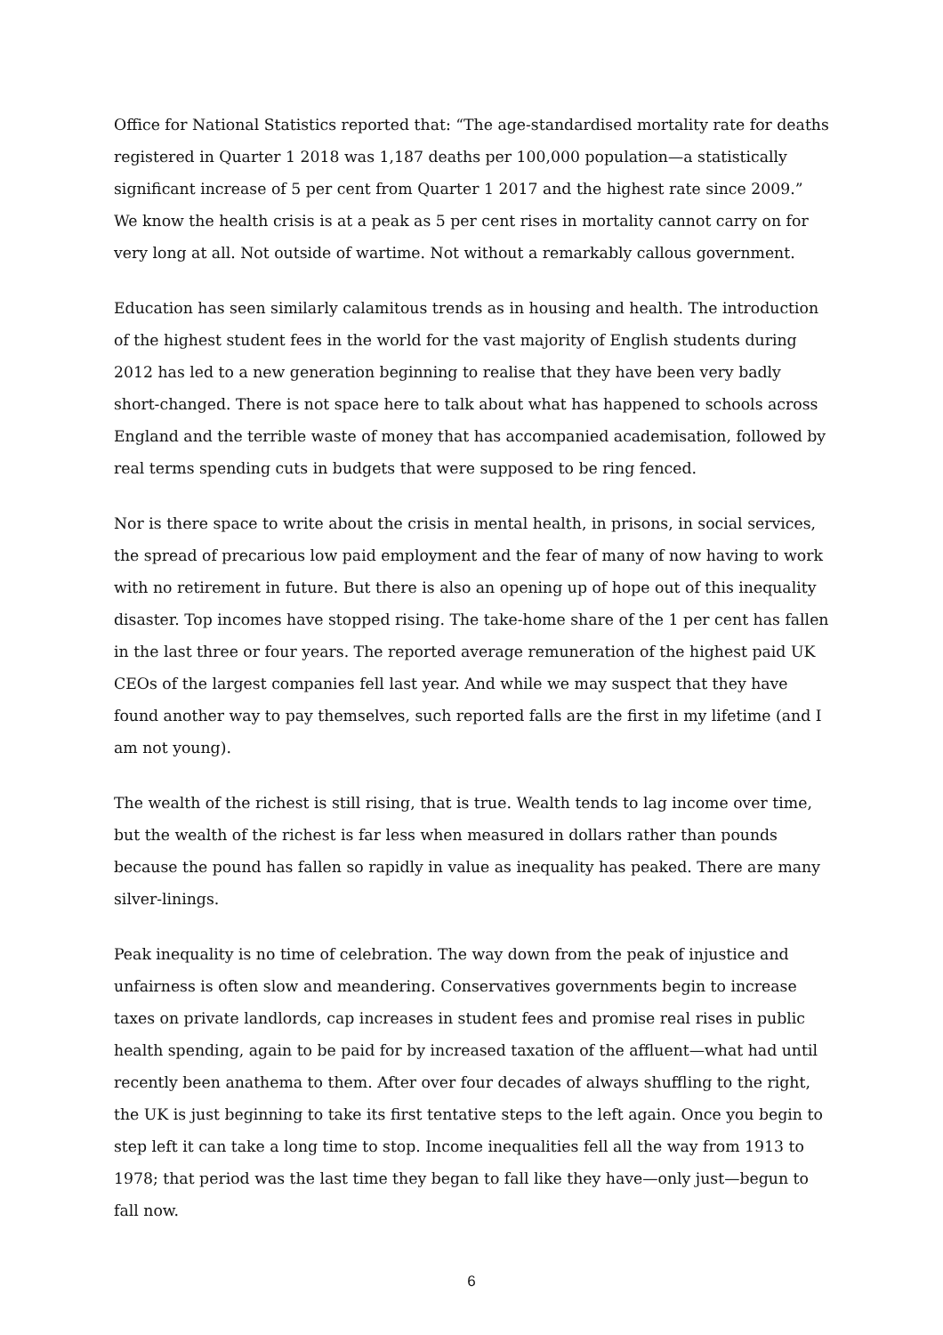Office for National Statistics reported that: “The age-standardised mortality rate for deaths registered in Quarter 1 2018 was 1,187 deaths per 100,000 population—a statistically significant increase of 5 per cent from Quarter 1 2017 and the highest rate since 2009.” We know the health crisis is at a peak as 5 per cent rises in mortality cannot carry on for very long at all. Not outside of wartime. Not without a remarkably callous government.
Education has seen similarly calamitous trends as in housing and health. The introduction of the highest student fees in the world for the vast majority of English students during 2012 has led to a new generation beginning to realise that they have been very badly short-changed. There is not space here to talk about what has happened to schools across England and the terrible waste of money that has accompanied academisation, followed by real terms spending cuts in budgets that were supposed to be ring fenced.
Nor is there space to write about the crisis in mental health, in prisons, in social services, the spread of precarious low paid employment and the fear of many of now having to work with no retirement in future. But there is also an opening up of hope out of this inequality disaster. Top incomes have stopped rising. The take-home share of the 1 per cent has fallen in the last three or four years. The reported average remuneration of the highest paid UK CEOs of the largest companies fell last year. And while we may suspect that they have found another way to pay themselves, such reported falls are the first in my lifetime (and I am not young).
The wealth of the richest is still rising, that is true. Wealth tends to lag income over time, but the wealth of the richest is far less when measured in dollars rather than pounds because the pound has fallen so rapidly in value as inequality has peaked. There are many silver-linings.
Peak inequality is no time of celebration. The way down from the peak of injustice and unfairness is often slow and meandering. Conservatives governments begin to increase taxes on private landlords, cap increases in student fees and promise real rises in public health spending, again to be paid for by increased taxation of the affluent—what had until recently been anathema to them. After over four decades of always shuffling to the right, the UK is just beginning to take its first tentative steps to the left again. Once you begin to step left it can take a long time to stop. Income inequalities fell all the way from 1913 to 1978; that period was the last time they began to fall like they have—only just—begun to fall now.
6